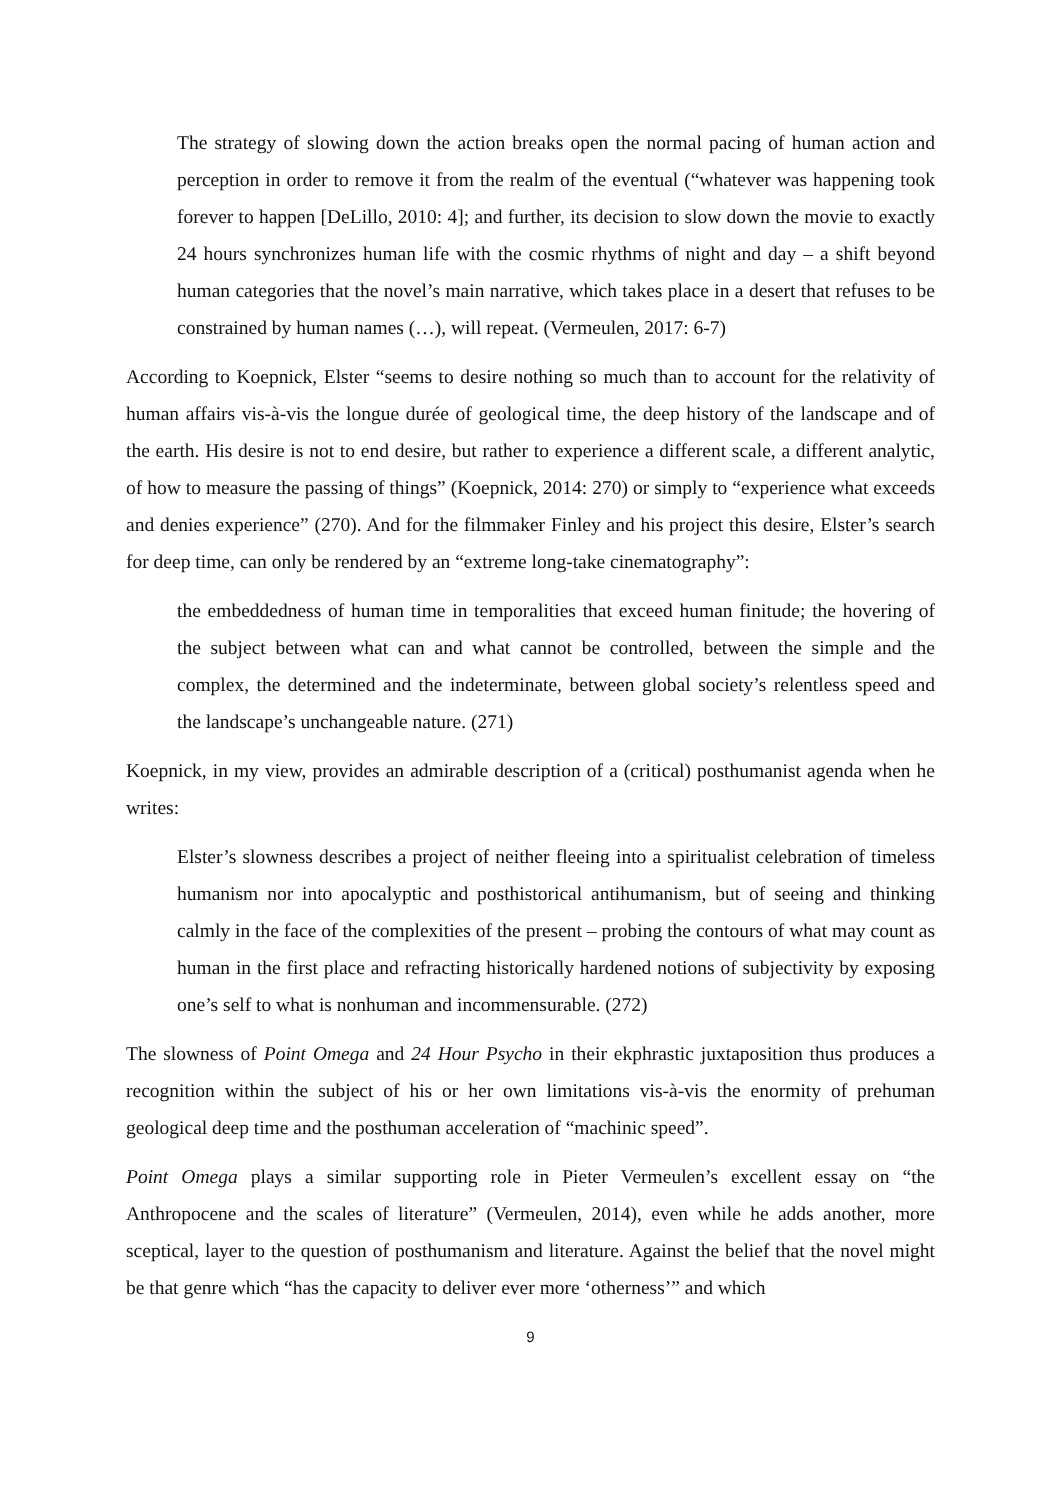The strategy of slowing down the action breaks open the normal pacing of human action and perception in order to remove it from the realm of the eventual (“whatever was happening took forever to happen [DeLillo, 2010: 4]; and further, its decision to slow down the movie to exactly 24 hours synchronizes human life with the cosmic rhythms of night and day – a shift beyond human categories that the novel’s main narrative, which takes place in a desert that refuses to be constrained by human names (…), will repeat. (Vermeulen, 2017: 6-7)
According to Koepnick, Elster “seems to desire nothing so much than to account for the relativity of human affairs vis-à-vis the longue durée of geological time, the deep history of the landscape and of the earth. His desire is not to end desire, but rather to experience a different scale, a different analytic, of how to measure the passing of things” (Koepnick, 2014: 270) or simply to “experience what exceeds and denies experience” (270). And for the filmmaker Finley and his project this desire, Elster’s search for deep time, can only be rendered by an “extreme long-take cinematography”:
the embeddedness of human time in temporalities that exceed human finitude; the hovering of the subject between what can and what cannot be controlled, between the simple and the complex, the determined and the indeterminate, between global society’s relentless speed and the landscape’s unchangeable nature. (271)
Koepnick, in my view, provides an admirable description of a (critical) posthumanist agenda when he writes:
Elster’s slowness describes a project of neither fleeing into a spiritualist celebration of timeless humanism nor into apocalyptic and posthistorical antihumanism, but of seeing and thinking calmly in the face of the complexities of the present – probing the contours of what may count as human in the first place and refracting historically hardened notions of subjectivity by exposing one’s self to what is nonhuman and incommensurable. (272)
The slowness of Point Omega and 24 Hour Psycho in their ekphrastic juxtaposition thus produces a recognition within the subject of his or her own limitations vis-à-vis the enormity of prehuman geological deep time and the posthuman acceleration of “machinic speed”.
Point Omega plays a similar supporting role in Pieter Vermeulen’s excellent essay on “the Anthropocene and the scales of literature” (Vermeulen, 2014), even while he adds another, more sceptical, layer to the question of posthumanism and literature. Against the belief that the novel might be that genre which “has the capacity to deliver ever more ‘otherness’” and which
9